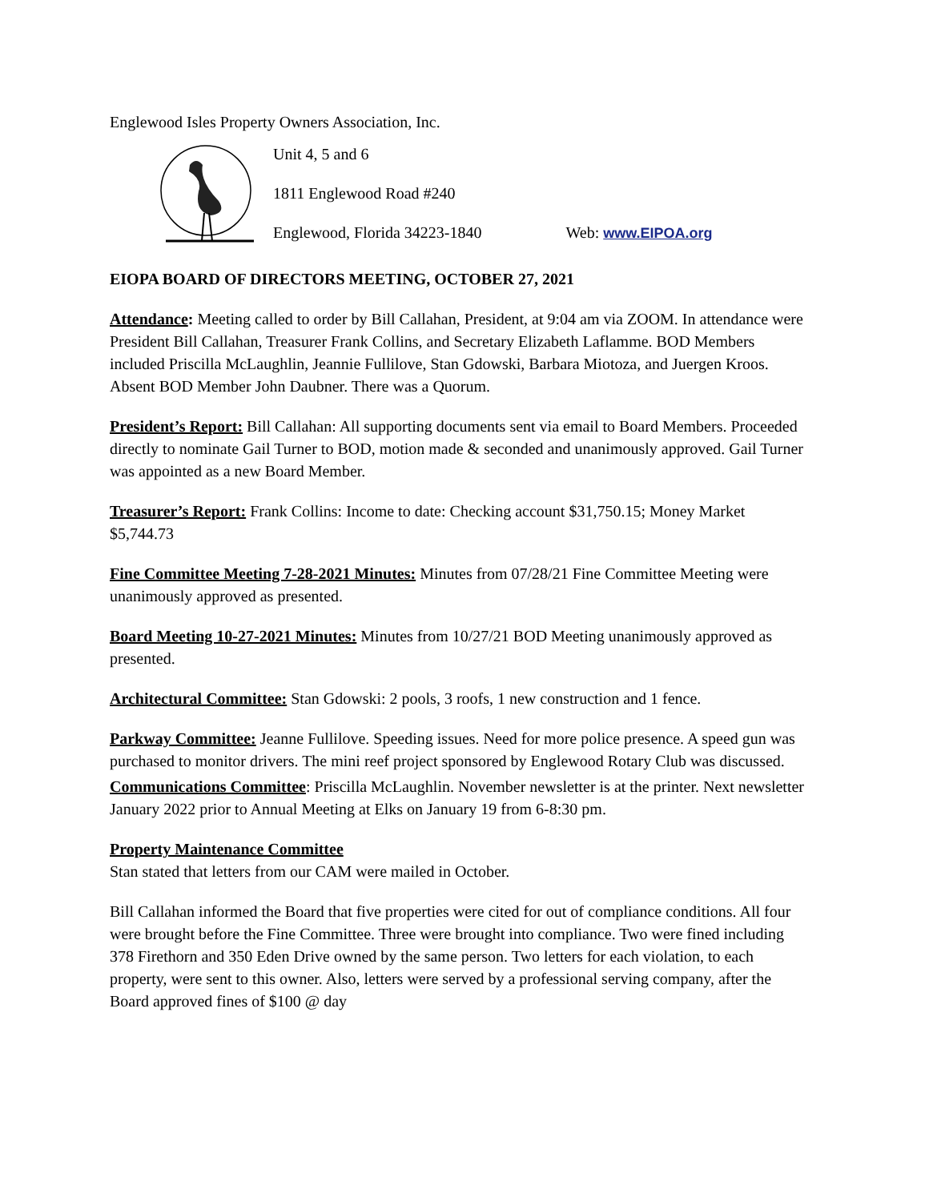Englewood Isles Property Owners Association, Inc.
Unit 4, 5 and 6
1811 Englewood Road #240
Englewood, Florida 34223-1840 Web: www.EIPOA.org
EIOPA BOARD OF DIRECTORS MEETING, OCTOBER 27, 2021
Attendance: Meeting called to order by Bill Callahan, President, at 9:04 am via ZOOM. In attendance were President Bill Callahan, Treasurer Frank Collins, and Secretary Elizabeth Laflamme. BOD Members included Priscilla McLaughlin, Jeannie Fullilove, Stan Gdowski, Barbara Miotoza, and Juergen Kroos. Absent BOD Member John Daubner. There was a Quorum.
President’s Report: Bill Callahan: All supporting documents sent via email to Board Members. Proceeded directly to nominate Gail Turner to BOD, motion made & seconded and unanimously approved. Gail Turner was appointed as a new Board Member.
Treasurer’s Report: Frank Collins: Income to date: Checking account $31,750.15; Money Market $5,744.73
Fine Committee Meeting 7-28-2021 Minutes: Minutes from 07/28/21 Fine Committee Meeting were unanimously approved as presented.
Board Meeting 10-27-2021 Minutes: Minutes from 10/27/21 BOD Meeting unanimously approved as presented.
Architectural Committee: Stan Gdowski: 2 pools, 3 roofs, 1 new construction and 1 fence.
Parkway Committee: Jeanne Fullilove. Speeding issues. Need for more police presence. A speed gun was purchased to monitor drivers. The mini reef project sponsored by Englewood Rotary Club was discussed.
Communications Committee: Priscilla McLaughlin. November newsletter is at the printer. Next newsletter January 2022 prior to Annual Meeting at Elks on January 19 from 6-8:30 pm.
Property Maintenance Committee
Stan stated that letters from our CAM were mailed in October.
Bill Callahan informed the Board that five properties were cited for out of compliance conditions. All four were brought before the Fine Committee. Three were brought into compliance. Two were fined including 378 Firethorn and 350 Eden Drive owned by the same person. Two letters for each violation, to each property, were sent to this owner. Also, letters were served by a professional serving company, after the Board approved fines of $100 @ day